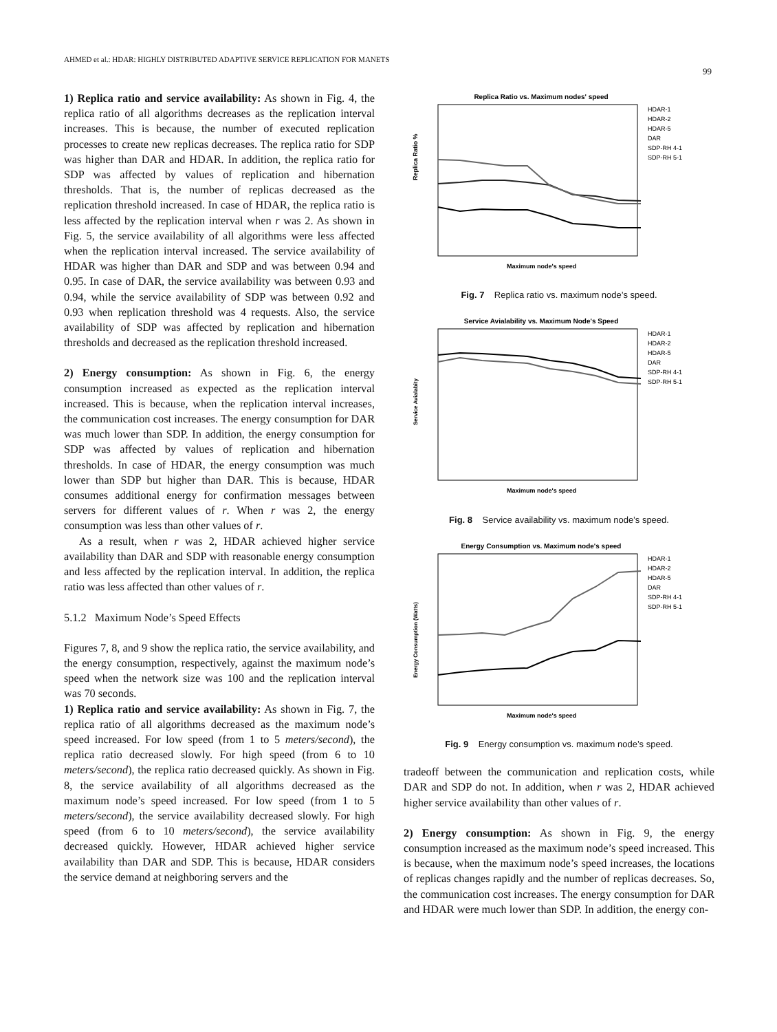AHMED et al.: HDAR: HIGHLY DISTRIBUTED ADAPTIVE SERVICE REPLICATION FOR MANETS
99
1) Replica ratio and service availability: As shown in Fig. 4, the replica ratio of all algorithms decreases as the replication interval increases. This is because, the number of executed replication processes to create new replicas decreases. The replica ratio for SDP was higher than DAR and HDAR. In addition, the replica ratio for SDP was affected by values of replication and hibernation thresholds. That is, the number of replicas decreased as the replication threshold increased. In case of HDAR, the replica ratio is less affected by the replication interval when r was 2. As shown in Fig. 5, the service availability of all algorithms were less affected when the replication interval increased. The service availability of HDAR was higher than DAR and SDP and was between 0.94 and 0.95. In case of DAR, the service availability was between 0.93 and 0.94, while the service availability of SDP was between 0.92 and 0.93 when replication threshold was 4 requests. Also, the service availability of SDP was affected by replication and hibernation thresholds and decreased as the replication threshold increased.
2) Energy consumption: As shown in Fig. 6, the energy consumption increased as expected as the replication interval increased. This is because, when the replication interval increases, the communication cost increases. The energy consumption for DAR was much lower than SDP. In addition, the energy consumption for SDP was affected by values of replication and hibernation thresholds. In case of HDAR, the energy consumption was much lower than SDP but higher than DAR. This is because, HDAR consumes additional energy for confirmation messages between servers for different values of r. When r was 2, the energy consumption was less than other values of r.
As a result, when r was 2, HDAR achieved higher service availability than DAR and SDP with reasonable energy consumption and less affected by the replication interval. In addition, the replica ratio was less affected than other values of r.
5.1.2 Maximum Node’s Speed Effects
Figures 7, 8, and 9 show the replica ratio, the service availability, and the energy consumption, respectively, against the maximum node’s speed when the network size was 100 and the replication interval was 70 seconds.
1) Replica ratio and service availability: As shown in Fig. 7, the replica ratio of all algorithms decreased as the maximum node’s speed increased. For low speed (from 1 to 5 meters/second), the replica ratio decreased slowly. For high speed (from 6 to 10 meters/second), the replica ratio decreased quickly. As shown in Fig. 8, the service availability of all algorithms decreased as the maximum node’s speed increased. For low speed (from 1 to 5 meters/second), the service availability decreased slowly. For high speed (from 6 to 10 meters/second), the service availability decreased quickly. However, HDAR achieved higher service availability than DAR and SDP. This is because, HDAR considers the service demand at neighboring servers and the
Replica Ratio vs. Maximum nodes' speed
Replica Ratio %
Maximum node's speed
HDAR-1
HDAR-2
HDAR-5
DAR
SDP-RH 4-1
SDP-RH 5-1
Fig. 7 Replica ratio vs. maximum node’s speed.
Service Avialability vs. Maximum Node's Speed
Service Avialabity
Maximum node's speed
HDAR-1
HDAR-2
HDAR-5
DAR
SDP-RH 4-1
SDP-RH 5-1
Fig. 8 Service availability vs. maximum node’s speed.
Energy Consumption vs. Maximum node's speed
Energy Consumption (Watts)
Maximum node's speed
HDAR-1
HDAR-2
HDAR-5
DAR
SDP-RH 4-1
SDP-RH 5-1
Fig. 9 Energy consumption vs. maximum node’s speed.
tradeoff between the communication and replication costs, while DAR and SDP do not. In addition, when r was 2, HDAR achieved higher service availability than other values of r.
2) Energy consumption: As shown in Fig. 9, the energy consumption increased as the maximum node’s speed increased. This is because, when the maximum node’s speed increases, the locations of replicas changes rapidly and the number of replicas decreases. So, the communication cost increases. The energy consumption for DAR and HDAR were much lower than SDP. In addition, the energy con-